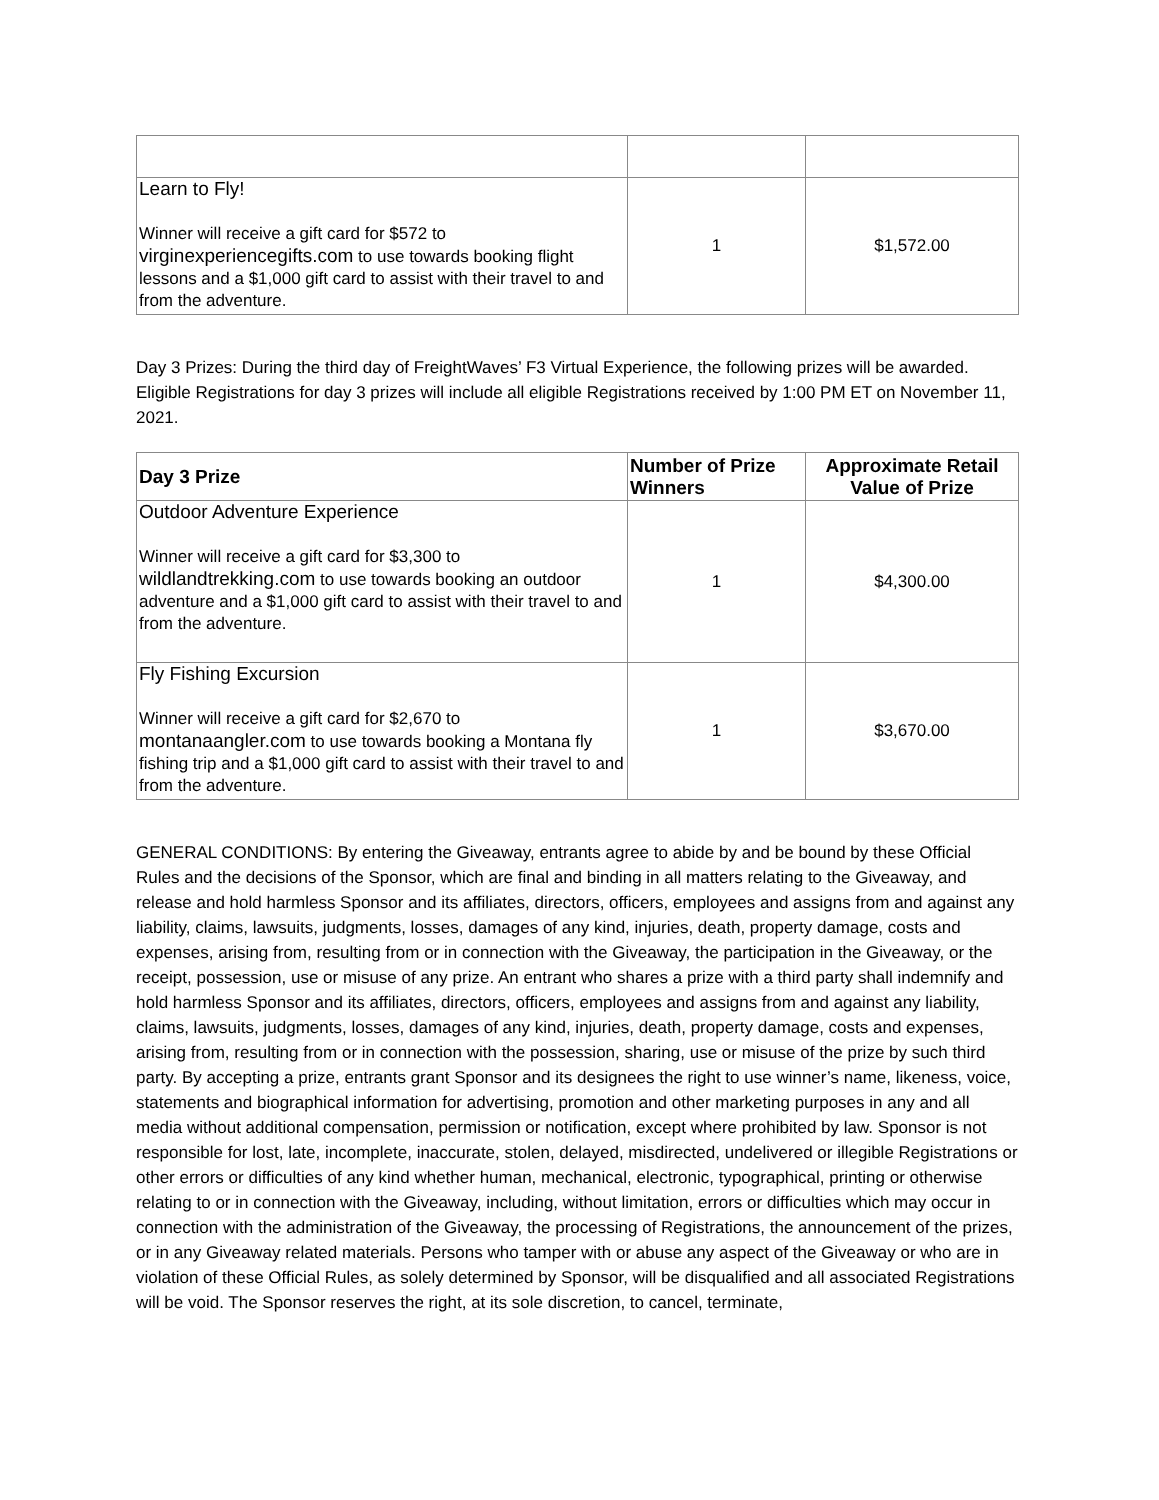| Learn to Fly! Winner will receive a gift card for $572 to virginexperiencegifts.com to use towards booking flight lessons and a $1,000 gift card to assist with their travel to and from the adventure. | 1 | $1,572.00 |
Day 3 Prizes: During the third day of FreightWaves’ F3 Virtual Experience, the following prizes will be awarded. Eligible Registrations for day 3 prizes will include all eligible Registrations received by 1:00 PM ET on November 11, 2021.
| Day 3 Prize | Number of Prize Winners | Approximate Retail Value of Prize |
| --- | --- | --- |
| Outdoor Adventure Experience Winner will receive a gift card for $3,300 to wildlandtrekking.com to use towards booking an outdoor adventure and a $1,000 gift card to assist with their travel to and from the adventure. | 1 | $4,300.00 |
| Fly Fishing Excursion Winner will receive a gift card for $2,670 to montanaangler.com to use towards booking a Montana fly fishing trip and a $1,000 gift card to assist with their travel to and from the adventure. | 1 | $3,670.00 |
GENERAL CONDITIONS: By entering the Giveaway, entrants agree to abide by and be bound by these Official Rules and the decisions of the Sponsor, which are final and binding in all matters relating to the Giveaway, and release and hold harmless Sponsor and its affiliates, directors, officers, employees and assigns from and against any liability, claims, lawsuits, judgments, losses, damages of any kind, injuries, death, property damage, costs and expenses, arising from, resulting from or in connection with the Giveaway, the participation in the Giveaway, or the receipt, possession, use or misuse of any prize. An entrant who shares a prize with a third party shall indemnify and hold harmless Sponsor and its affiliates, directors, officers, employees and assigns from and against any liability, claims, lawsuits, judgments, losses, damages of any kind, injuries, death, property damage, costs and expenses, arising from, resulting from or in connection with the possession, sharing, use or misuse of the prize by such third party. By accepting a prize, entrants grant Sponsor and its designees the right to use winner’s name, likeness, voice, statements and biographical information for advertising, promotion and other marketing purposes in any and all media without additional compensation, permission or notification, except where prohibited by law. Sponsor is not responsible for lost, late, incomplete, inaccurate, stolen, delayed, misdirected, undelivered or illegible Registrations or other errors or difficulties of any kind whether human, mechanical, electronic, typographical, printing or otherwise relating to or in connection with the Giveaway, including, without limitation, errors or difficulties which may occur in connection with the administration of the Giveaway, the processing of Registrations, the announcement of the prizes, or in any Giveaway related materials. Persons who tamper with or abuse any aspect of the Giveaway or who are in violation of these Official Rules, as solely determined by Sponsor, will be disqualified and all associated Registrations will be void. The Sponsor reserves the right, at its sole discretion, to cancel, terminate,